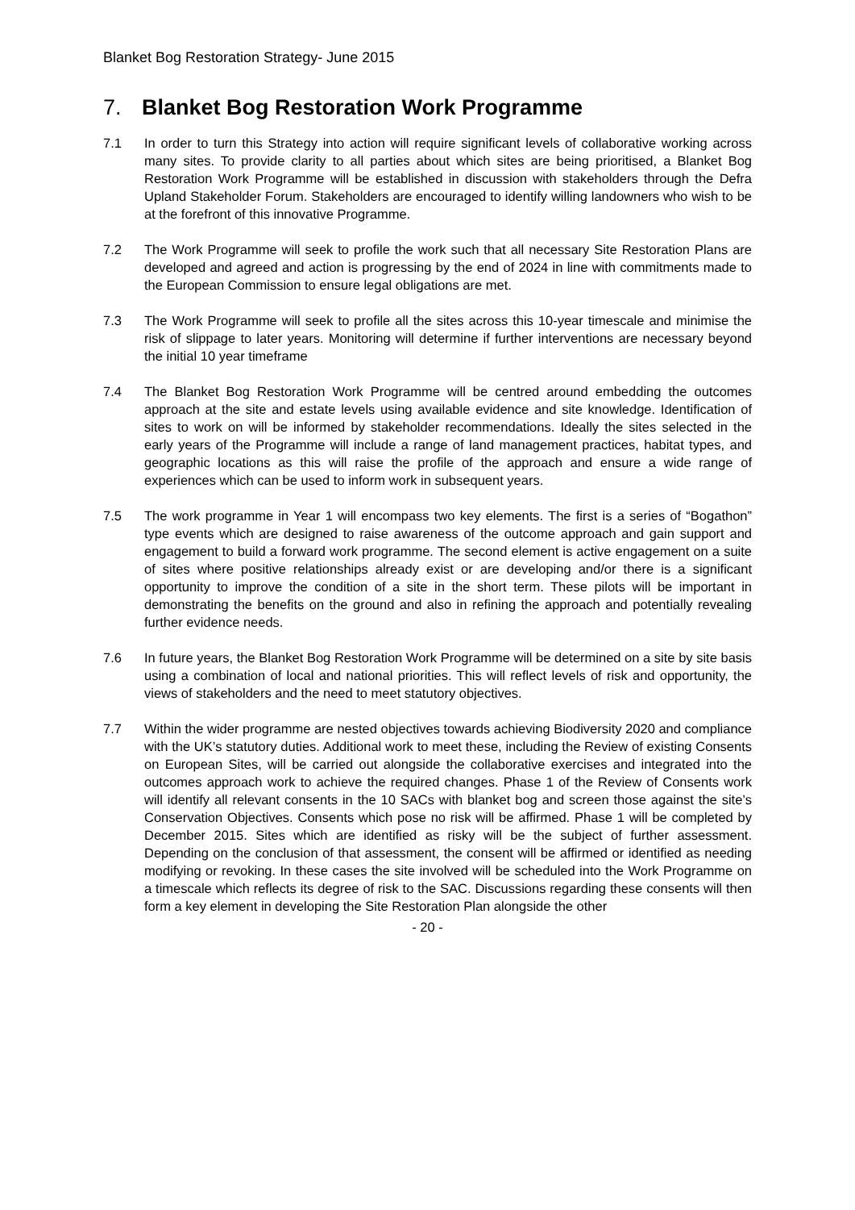Blanket Bog Restoration Strategy- June 2015
7. Blanket Bog Restoration Work Programme
7.1 In order to turn this Strategy into action will require significant levels of collaborative working across many sites. To provide clarity to all parties about which sites are being prioritised, a Blanket Bog Restoration Work Programme will be established in discussion with stakeholders through the Defra Upland Stakeholder Forum. Stakeholders are encouraged to identify willing landowners who wish to be at the forefront of this innovative Programme.
7.2 The Work Programme will seek to profile the work such that all necessary Site Restoration Plans are developed and agreed and action is progressing by the end of 2024 in line with commitments made to the European Commission to ensure legal obligations are met.
7.3 The Work Programme will seek to profile all the sites across this 10-year timescale and minimise the risk of slippage to later years. Monitoring will determine if further interventions are necessary beyond the initial 10 year timeframe
7.4 The Blanket Bog Restoration Work Programme will be centred around embedding the outcomes approach at the site and estate levels using available evidence and site knowledge. Identification of sites to work on will be informed by stakeholder recommendations. Ideally the sites selected in the early years of the Programme will include a range of land management practices, habitat types, and geographic locations as this will raise the profile of the approach and ensure a wide range of experiences which can be used to inform work in subsequent years.
7.5 The work programme in Year 1 will encompass two key elements. The first is a series of “Bogathon” type events which are designed to raise awareness of the outcome approach and gain support and engagement to build a forward work programme. The second element is active engagement on a suite of sites where positive relationships already exist or are developing and/or there is a significant opportunity to improve the condition of a site in the short term. These pilots will be important in demonstrating the benefits on the ground and also in refining the approach and potentially revealing further evidence needs.
7.6 In future years, the Blanket Bog Restoration Work Programme will be determined on a site by site basis using a combination of local and national priorities. This will reflect levels of risk and opportunity, the views of stakeholders and the need to meet statutory objectives.
7.7 Within the wider programme are nested objectives towards achieving Biodiversity 2020 and compliance with the UK’s statutory duties. Additional work to meet these, including the Review of existing Consents on European Sites, will be carried out alongside the collaborative exercises and integrated into the outcomes approach work to achieve the required changes. Phase 1 of the Review of Consents work will identify all relevant consents in the 10 SACs with blanket bog and screen those against the site’s Conservation Objectives. Consents which pose no risk will be affirmed. Phase 1 will be completed by December 2015. Sites which are identified as risky will be the subject of further assessment. Depending on the conclusion of that assessment, the consent will be affirmed or identified as needing modifying or revoking. In these cases the site involved will be scheduled into the Work Programme on a timescale which reflects its degree of risk to the SAC. Discussions regarding these consents will then form a key element in developing the Site Restoration Plan alongside the other
- 20 -